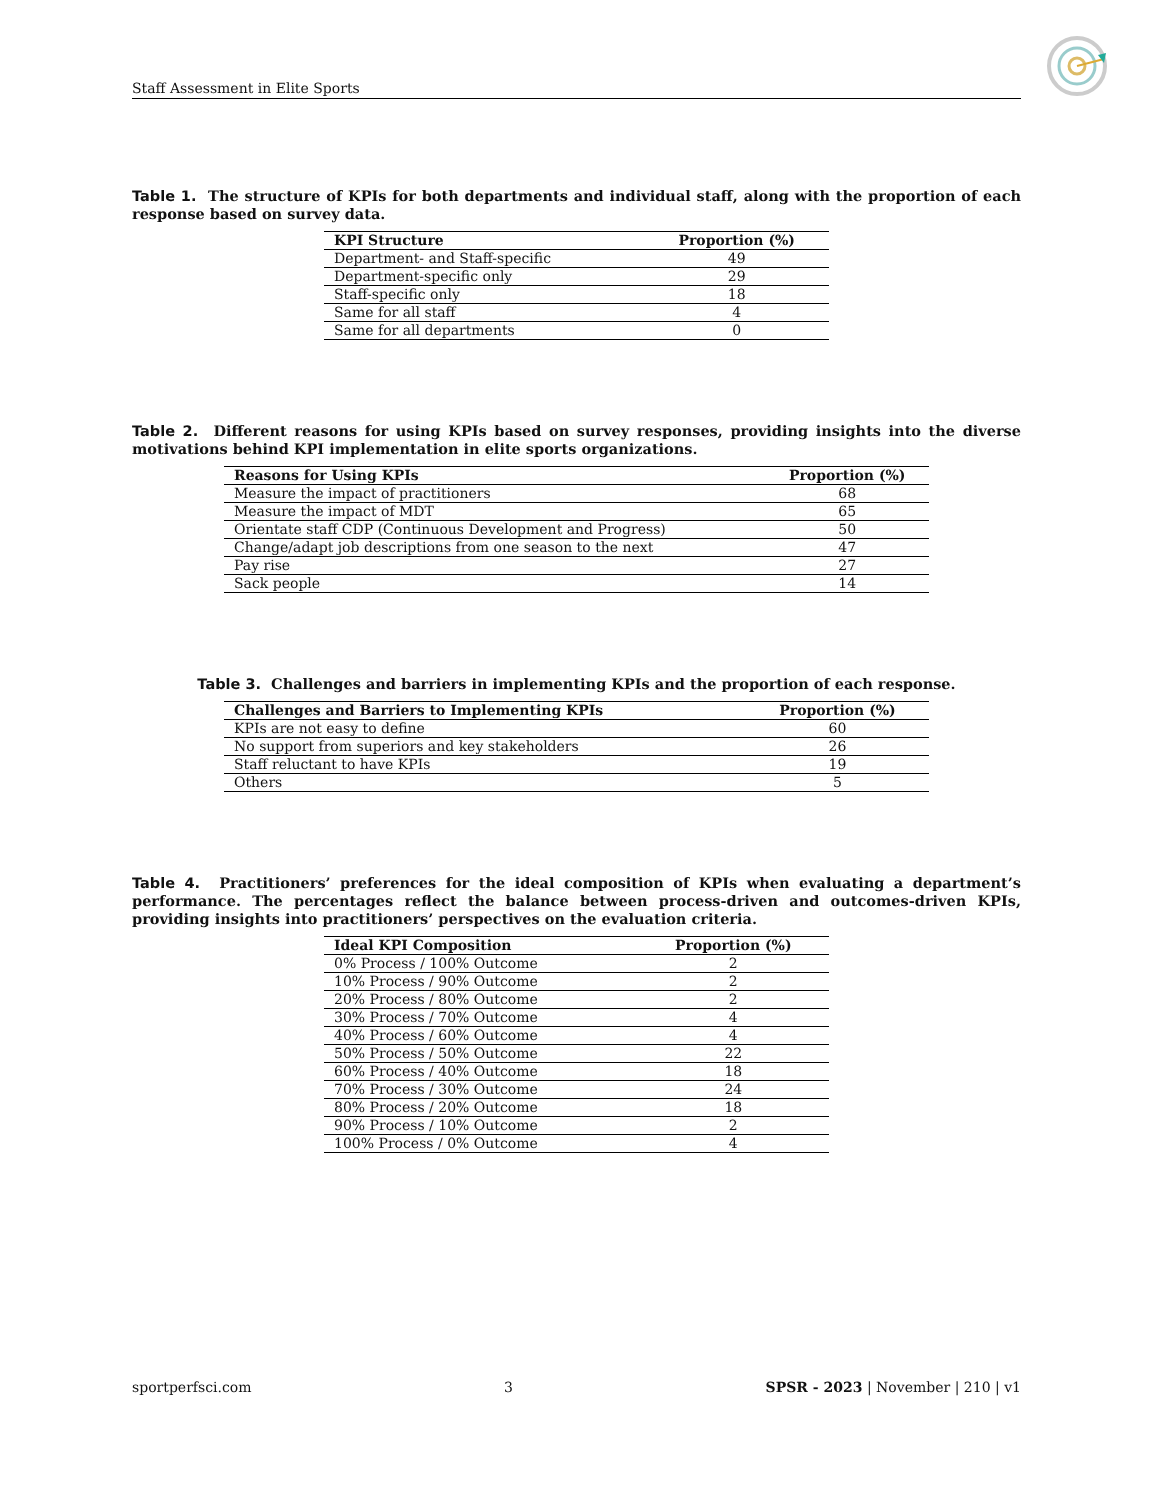Staff Assessment in Elite Sports
Table 1. The structure of KPIs for both departments and individual staff, along with the proportion of each response based on survey data.
| KPI Structure | Proportion (%) |
| --- | --- |
| Department- and Staff-specific | 49 |
| Department-specific only | 29 |
| Staff-specific only | 18 |
| Same for all staff | 4 |
| Same for all departments | 0 |
Table 2. Different reasons for using KPIs based on survey responses, providing insights into the diverse motivations behind KPI implementation in elite sports organizations.
| Reasons for Using KPIs | Proportion (%) |
| --- | --- |
| Measure the impact of practitioners | 68 |
| Measure the impact of MDT | 65 |
| Orientate staff CDP (Continuous Development and Progress) | 50 |
| Change/adapt job descriptions from one season to the next | 47 |
| Pay rise | 27 |
| Sack people | 14 |
Table 3. Challenges and barriers in implementing KPIs and the proportion of each response.
| Challenges and Barriers to Implementing KPIs | Proportion (%) |
| --- | --- |
| KPIs are not easy to define | 60 |
| No support from superiors and key stakeholders | 26 |
| Staff reluctant to have KPIs | 19 |
| Others | 5 |
Table 4. Practitioners’ preferences for the ideal composition of KPIs when evaluating a department’s performance. The percentages reflect the balance between process-driven and outcomes-driven KPIs, providing insights into practitioners’ perspectives on the evaluation criteria.
| Ideal KPI Composition | Proportion (%) |
| --- | --- |
| 0% Process / 100% Outcome | 2 |
| 10% Process / 90% Outcome | 2 |
| 20% Process / 80% Outcome | 2 |
| 30% Process / 70% Outcome | 4 |
| 40% Process / 60% Outcome | 4 |
| 50% Process / 50% Outcome | 22 |
| 60% Process / 40% Outcome | 18 |
| 70% Process / 30% Outcome | 24 |
| 80% Process / 20% Outcome | 18 |
| 90% Process / 10% Outcome | 2 |
| 100% Process / 0% Outcome | 4 |
sportperfsci.com 3 SPSR - 2023 | November | 210 | v1